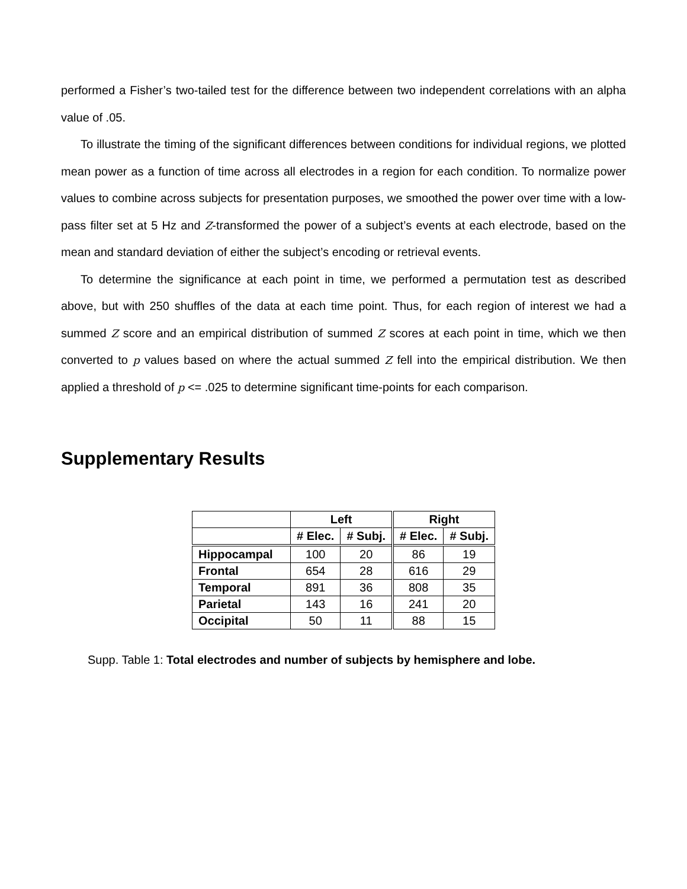performed a Fisher’s two-tailed test for the difference between two independent correlations with an alpha value of .05.
To illustrate the timing of the significant differences between conditions for individual regions, we plotted mean power as a function of time across all electrodes in a region for each condition. To normalize power values to combine across subjects for presentation purposes, we smoothed the power over time with a low-pass filter set at 5 Hz and Z-transformed the power of a subject’s events at each electrode, based on the mean and standard deviation of either the subject’s encoding or retrieval events.
To determine the significance at each point in time, we performed a permutation test as described above, but with 250 shuffles of the data at each time point. Thus, for each region of interest we had a summed Z score and an empirical distribution of summed Z scores at each point in time, which we then converted to p values based on where the actual summed Z fell into the empirical distribution. We then applied a threshold of p <= .025 to determine significant time-points for each comparison.
Supplementary Results
| | Left | | Right | |
| --- | --- | --- | --- | --- |
| | # Elec. | # Subj. | # Elec. | # Subj. |
| Hippocampal | 100 | 20 | 86 | 19 |
| Frontal | 654 | 28 | 616 | 29 |
| Temporal | 891 | 36 | 808 | 35 |
| Parietal | 143 | 16 | 241 | 20 |
| Occipital | 50 | 11 | 88 | 15 |
Supp. Table 1: Total electrodes and number of subjects by hemisphere and lobe.